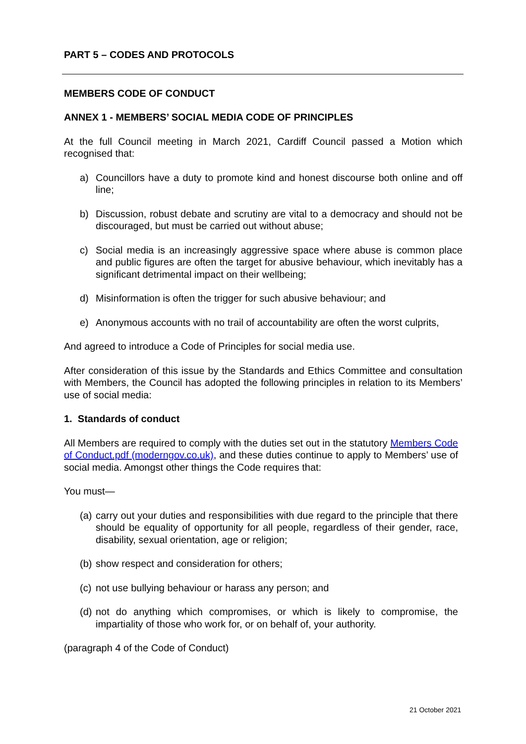PART 5 – CODES AND PROTOCOLS
MEMBERS CODE OF CONDUCT
ANNEX 1 - MEMBERS’ SOCIAL MEDIA CODE OF PRINCIPLES
At the full Council meeting in March 2021, Cardiff Council passed a Motion which recognised that:
a) Councillors have a duty to promote kind and honest discourse both online and off line;
b) Discussion, robust debate and scrutiny are vital to a democracy and should not be discouraged, but must be carried out without abuse;
c) Social media is an increasingly aggressive space where abuse is common place and public figures are often the target for abusive behaviour, which inevitably has a significant detrimental impact on their wellbeing;
d) Misinformation is often the trigger for such abusive behaviour; and
e) Anonymous accounts with no trail of accountability are often the worst culprits,
And agreed to introduce a Code of Principles for social media use.
After consideration of this issue by the Standards and Ethics Committee and consultation with Members, the Council has adopted the following principles in relation to its Members’ use of social media:
1. Standards of conduct
All Members are required to comply with the duties set out in the statutory Members Code of Conduct.pdf (moderngov.co.uk), and these duties continue to apply to Members’ use of social media. Amongst other things the Code requires that:
You must—
(a) carry out your duties and responsibilities with due regard to the principle that there should be equality of opportunity for all people, regardless of their gender, race, disability, sexual orientation, age or religion;
(b) show respect and consideration for others;
(c) not use bullying behaviour or harass any person; and
(d) not do anything which compromises, or which is likely to compromise, the impartiality of those who work for, or on behalf of, your authority.
(paragraph 4 of the Code of Conduct)
21 October 2021